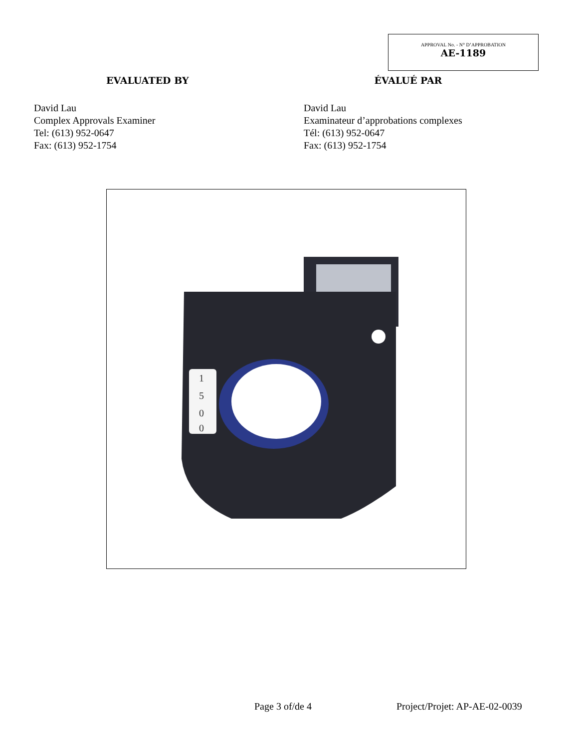APPROVAL No. - N° D’APPROBATION
AE-1189
EVALUATED BY ÉVALUÉ PAR
David Lau
Complex Approvals Examiner
Tel: (613) 952-0647
Fax: (613) 952-1754
David Lau
Examinateur d’approbations complexes
Tél: (613) 952-0647
Fax: (613) 952-1754
1
5
0
0
Page 3 of/de 4 Project/Projet: AP-AE-02-0039